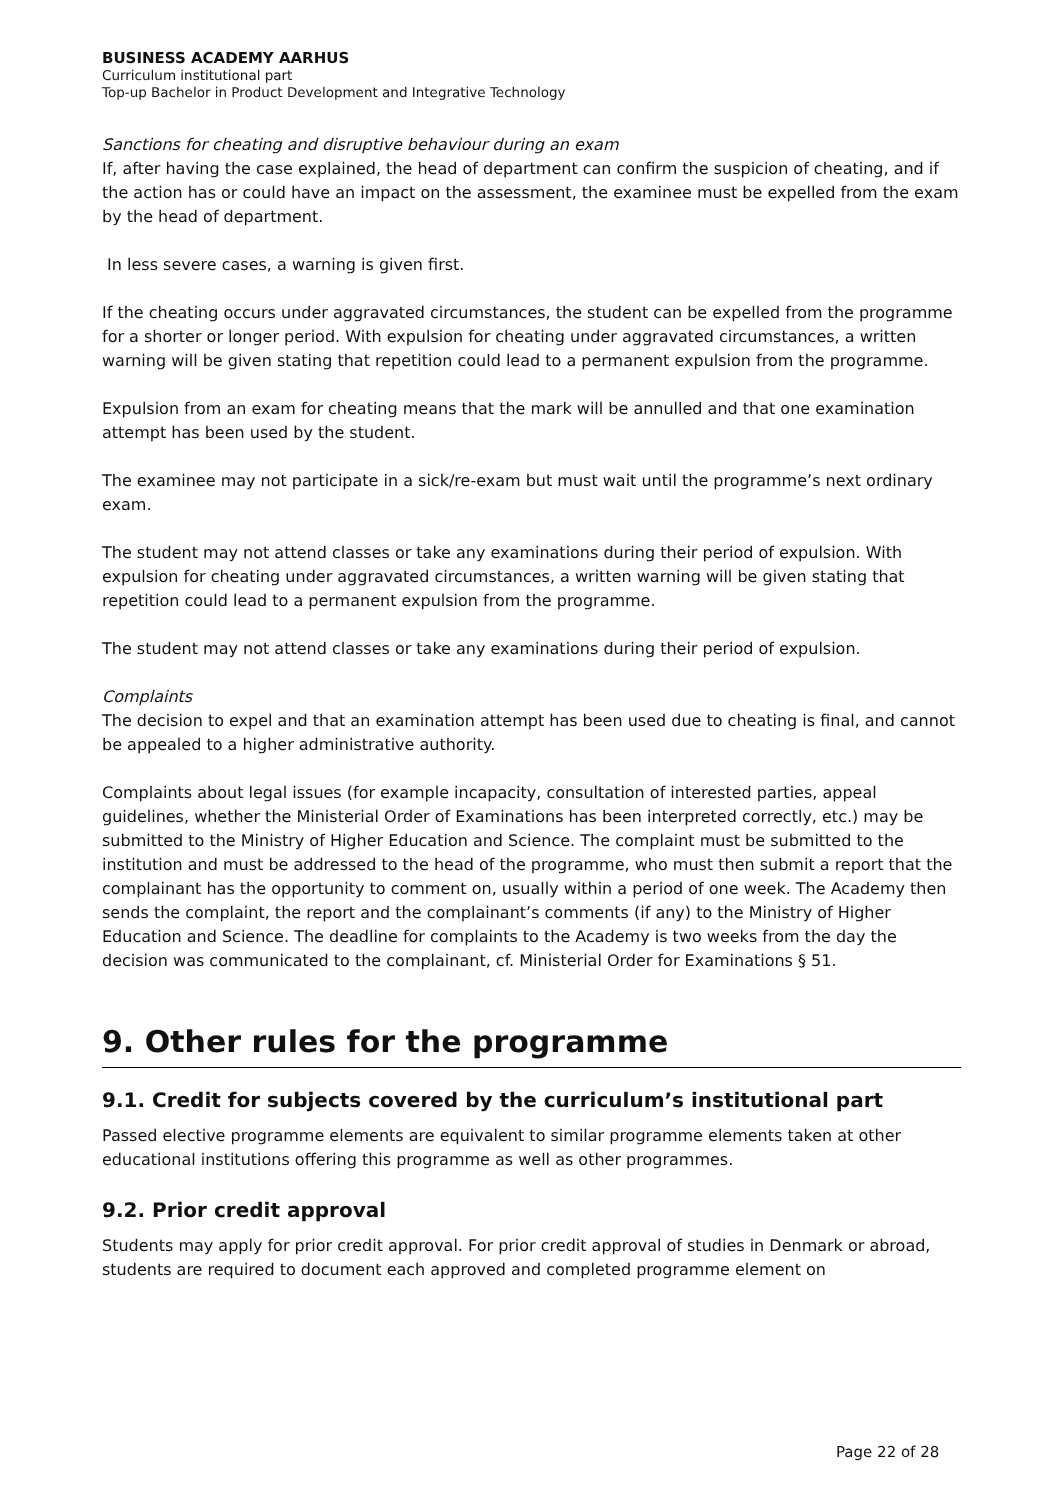BUSINESS ACADEMY AARHUS
Curriculum institutional part
Top-up Bachelor in Product Development and Integrative Technology
Sanctions for cheating and disruptive behaviour during an exam
If, after having the case explained, the head of department can confirm the suspicion of cheating, and if the action has or could have an impact on the assessment, the examinee must be expelled from the exam by the head of department.
In less severe cases, a warning is given first.
If the cheating occurs under aggravated circumstances, the student can be expelled from the programme for a shorter or longer period. With expulsion for cheating under aggravated circumstances, a written warning will be given stating that repetition could lead to a permanent expulsion from the programme.
Expulsion from an exam for cheating means that the mark will be annulled and that one examination attempt has been used by the student.
The examinee may not participate in a sick/re-exam but must wait until the programme’s next ordinary exam.
The student may not attend classes or take any examinations during their period of expulsion. With expulsion for cheating under aggravated circumstances, a written warning will be given stating that repetition could lead to a permanent expulsion from the programme.
The student may not attend classes or take any examinations during their period of expulsion.
Complaints
The decision to expel and that an examination attempt has been used due to cheating is final, and cannot be appealed to a higher administrative authority.
Complaints about legal issues (for example incapacity, consultation of interested parties, appeal guidelines, whether the Ministerial Order of Examinations has been interpreted correctly, etc.) may be submitted to the Ministry of Higher Education and Science. The complaint must be submitted to the institution and must be addressed to the head of the programme, who must then submit a report that the complainant has the opportunity to comment on, usually within a period of one week. The Academy then sends the complaint, the report and the complainant’s comments (if any) to the Ministry of Higher Education and Science. The deadline for complaints to the Academy is two weeks from the day the decision was communicated to the complainant, cf. Ministerial Order for Examinations § 51.
9. Other rules for the programme
9.1. Credit for subjects covered by the curriculum’s institutional part
Passed elective programme elements are equivalent to similar programme elements taken at other educational institutions offering this programme as well as other programmes.
9.2. Prior credit approval
Students may apply for prior credit approval. For prior credit approval of studies in Denmark or abroad, students are required to document each approved and completed programme element on
Page 22 of 28